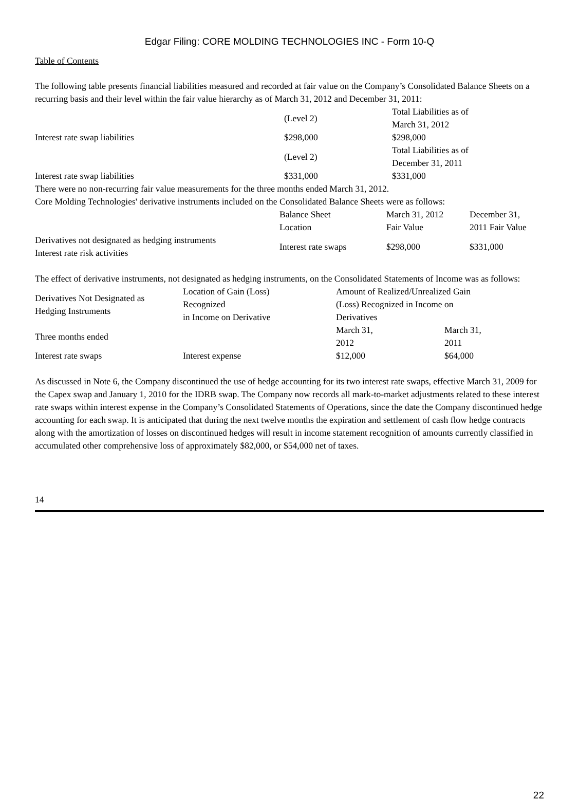Edgar Filing: CORE MOLDING TECHNOLOGIES INC - Form 10-Q
Table of Contents
The following table presents financial liabilities measured and recorded at fair value on the Company’s Consolidated Balance Sheets on a recurring basis and their level within the fair value hierarchy as of March 31, 2012 and December 31, 2011:
| | (Level 2) | Total Liabilities as of March 31, 2012 |
| Interest rate swap liabilities | $298,000 | $298,000 |
| | (Level 2) | Total Liabilities as of December 31, 2011 |
| Interest rate swap liabilities | $331,000 | $331,000 |
There were no non-recurring fair value measurements for the three months ended March 31, 2012.
Core Molding Technologies' derivative instruments included on the Consolidated Balance Sheets were as follows:
| | Balance Sheet Location | March 31, 2012 Fair Value | December 31, 2011 Fair Value |
| Derivatives not designated as hedging instruments Interest rate risk activities | Interest rate swaps | $298,000 | $331,000 |
The effect of derivative instruments, not designated as hedging instruments, on the Consolidated Statements of Income was as follows:
| Derivatives Not Designated as Hedging Instruments | Location of Gain (Loss) Recognized in Income on Derivative | Amount of Realized/Unrealized Gain (Loss) Recognized in Income on Derivatives | |
| Three months ended | | March 31, 2012 | March 31, 2011 |
| Interest rate swaps | Interest expense | $12,000 | $64,000 |
As discussed in Note 6, the Company discontinued the use of hedge accounting for its two interest rate swaps, effective March 31, 2009 for the Capex swap and January 1, 2010 for the IDRB swap. The Company now records all mark-to-market adjustments related to these interest rate swaps within interest expense in the Company’s Consolidated Statements of Operations, since the date the Company discontinued hedge accounting for each swap. It is anticipated that during the next twelve months the expiration and settlement of cash flow hedge contracts along with the amortization of losses on discontinued hedges will result in income statement recognition of amounts currently classified in accumulated other comprehensive loss of approximately $82,000, or $54,000 net of taxes.
14
22